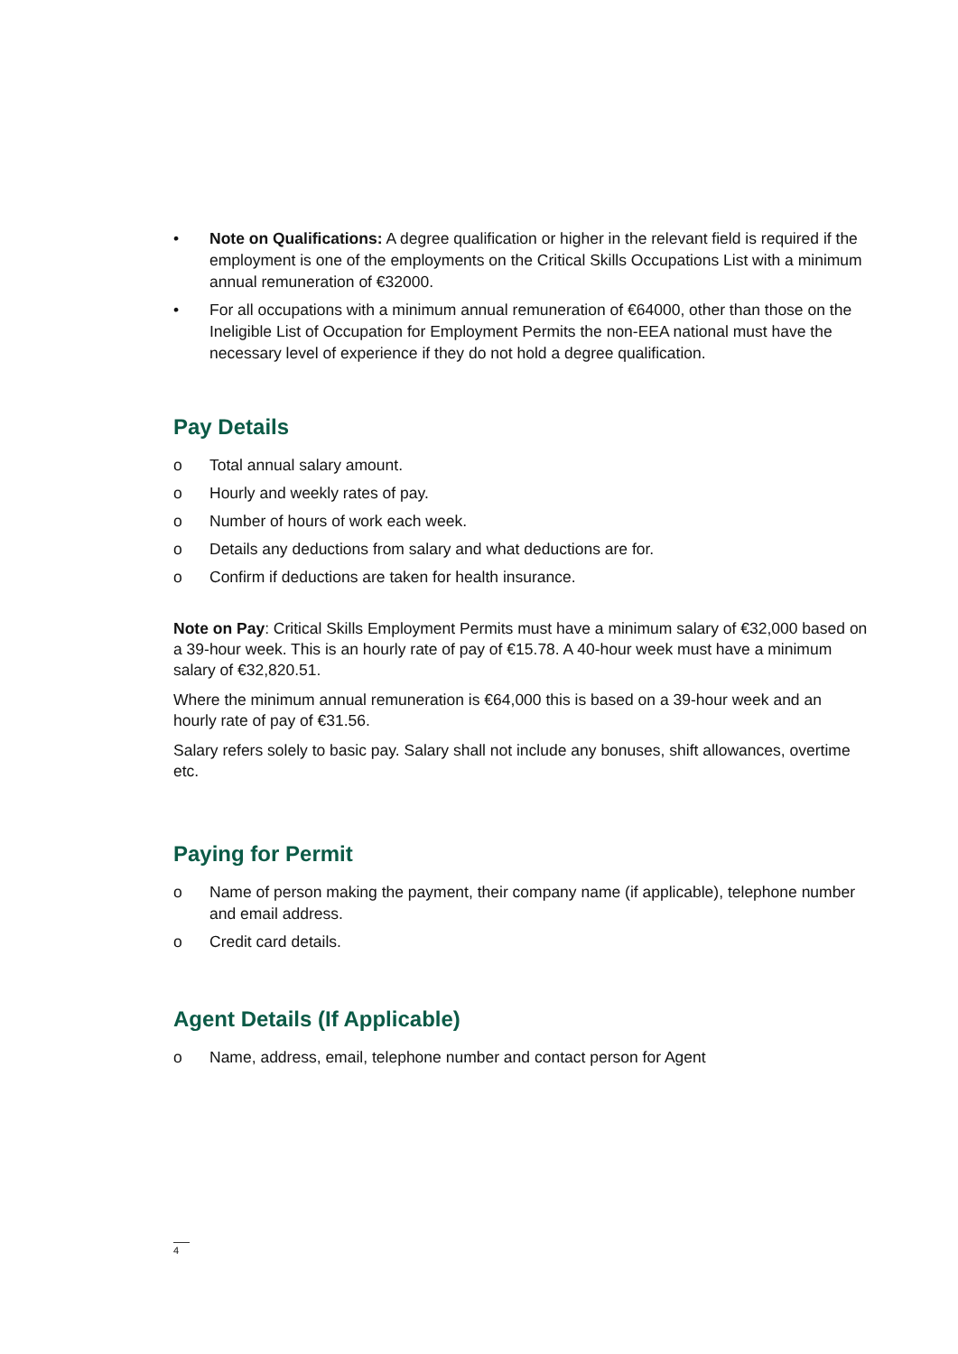• Note on Qualifications: A degree qualification or higher in the relevant field is required if the employment is one of the employments on the Critical Skills Occupations List with a minimum annual remuneration of €32000.
• For all occupations with a minimum annual remuneration of €64000, other than those on the Ineligible List of Occupation for Employment Permits the non-EEA national must have the necessary level of experience if they do not hold a degree qualification.
Pay Details
o Total annual salary amount.
o Hourly and weekly rates of pay.
o Number of hours of work each week.
o Details any deductions from salary and what deductions are for.
o Confirm if deductions are taken for health insurance.
Note on Pay: Critical Skills Employment Permits must have a minimum salary of €32,000 based on a 39-hour week. This is an hourly rate of pay of €15.78. A 40-hour week must have a minimum salary of €32,820.51.
Where the minimum annual remuneration is €64,000 this is based on a 39-hour week and an hourly rate of pay of €31.56.
Salary refers solely to basic pay. Salary shall not include any bonuses, shift allowances, overtime etc.
Paying for Permit
o Name of person making the payment, their company name (if applicable), telephone number and email address.
o Credit card details.
Agent Details (If Applicable)
o Name, address, email, telephone number and contact person for Agent
4